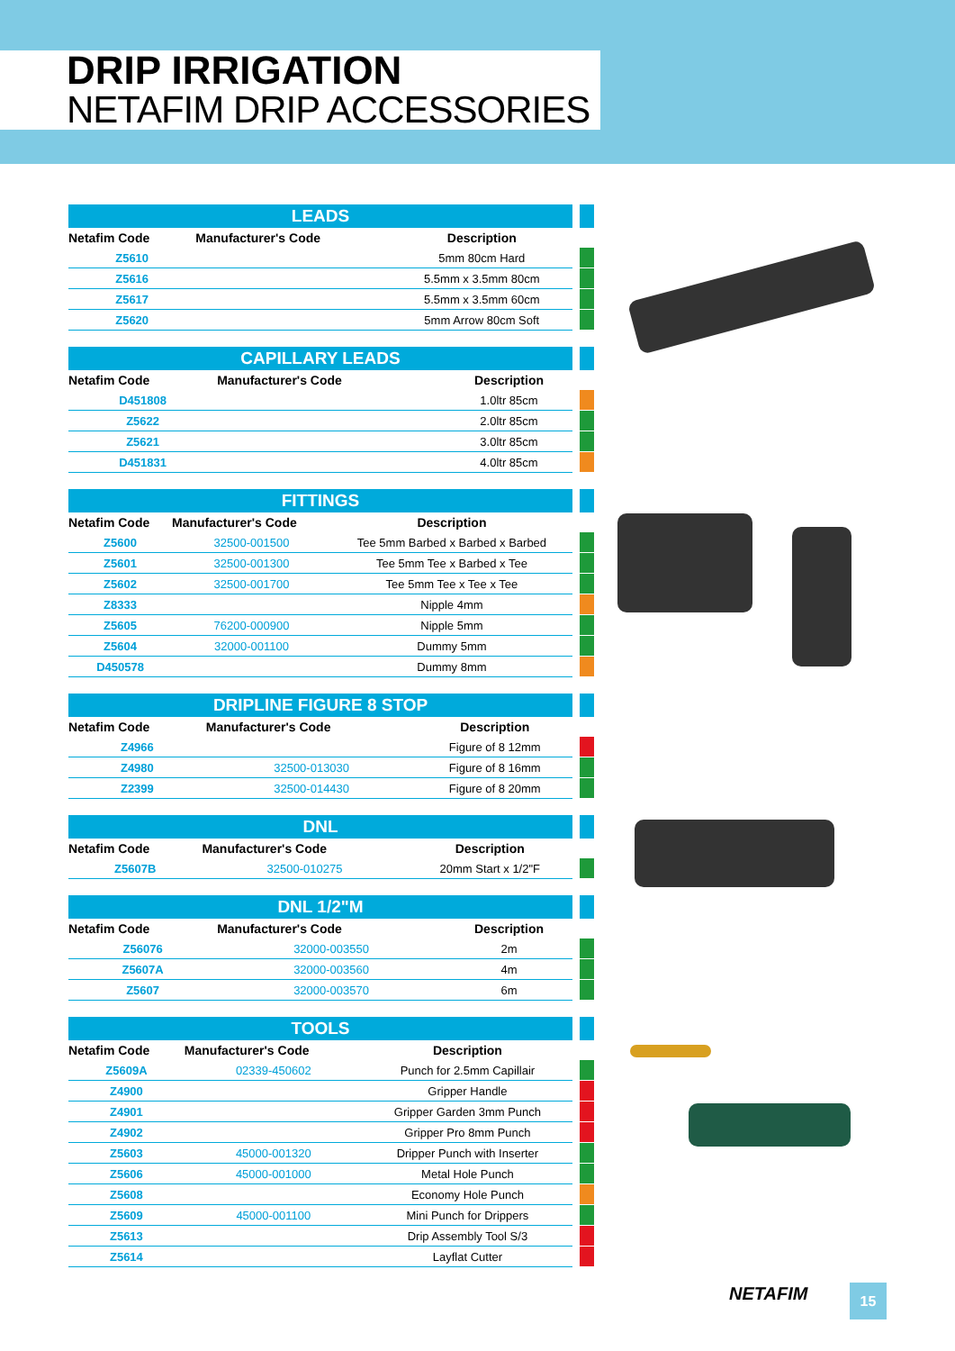DRIP IRRIGATION
NETAFIM DRIP ACCESSORIES
| LEADS | | | | |
| Netafim Code | Manufacturer's Code | Description | | |
| Z5610 | | 5mm 80cm Hard | | |
| Z5616 | | 5.5mm x 3.5mm 80cm | | |
| Z5617 | | 5.5mm x 3.5mm 60cm | | |
| Z5620 | | 5mm Arrow 80cm Soft | | |
| CAPILLARY LEADS | | | | |
| Netafim Code | Manufacturer's Code | Description | | |
| D451808 | | 1.0ltr 85cm | | |
| Z5622 | | 2.0ltr 85cm | | |
| Z5621 | | 3.0ltr 85cm | | |
| D451831 | | 4.0ltr 85cm | | |
| FITTINGS | | | | |
| Netafim Code | Manufacturer's Code | Description | | |
| Z5600 | 32500-001500 | Tee 5mm Barbed x Barbed x Barbed | | |
| Z5601 | 32500-001300 | Tee 5mm Tee x Barbed x Tee | | |
| Z5602 | 32500-001700 | Tee 5mm Tee x Tee x Tee | | |
| Z8333 | | Nipple 4mm | | |
| Z5605 | 76200-000900 | Nipple 5mm | | |
| Z5604 | 32000-001100 | Dummy 5mm | | |
| D450578 | | Dummy 8mm | | |
| DRIPLINE FIGURE 8 STOP | | | | |
| Netafim Code | Manufacturer's Code | Description | | |
| Z4966 | | Figure of 8 12mm | | |
| Z4980 | 32500-013030 | Figure of 8 16mm | | |
| Z2399 | 32500-014430 | Figure of 8 20mm | | |
| DNL | | | | |
| Netafim Code | Manufacturer's Code | Description | | |
| Z5607B | 32500-010275 | 20mm Start x 1/2"F | | |
| DNL 1/2"M | | | | |
| Netafim Code | Manufacturer's Code | Description | | |
| Z56076 | 32000-003550 | 2m | | |
| Z5607A | 32000-003560 | 4m | | |
| Z5607 | 32000-003570 | 6m | | |
| TOOLS | | | | |
| Netafim Code | Manufacturer's Code | Description | | |
| Z5609A | 02339-450602 | Punch for 2.5mm Capillair | | |
| Z4900 | | Gripper Handle | | |
| Z4901 | | Gripper Garden 3mm Punch | | |
| Z4902 | | Gripper Pro 8mm Punch | | |
| Z5603 | 45000-001320 | Dripper Punch with Inserter | | |
| Z5606 | 45000-001000 | Metal Hole Punch | | |
| Z5608 | | Economy Hole Punch | | |
| Z5609 | 45000-001100 | Mini Punch for Drippers | | |
| Z5613 | | Drip Assembly Tool S/3 | | |
| Z5614 | | Layflat Cutter | | |
NETAFIM 15